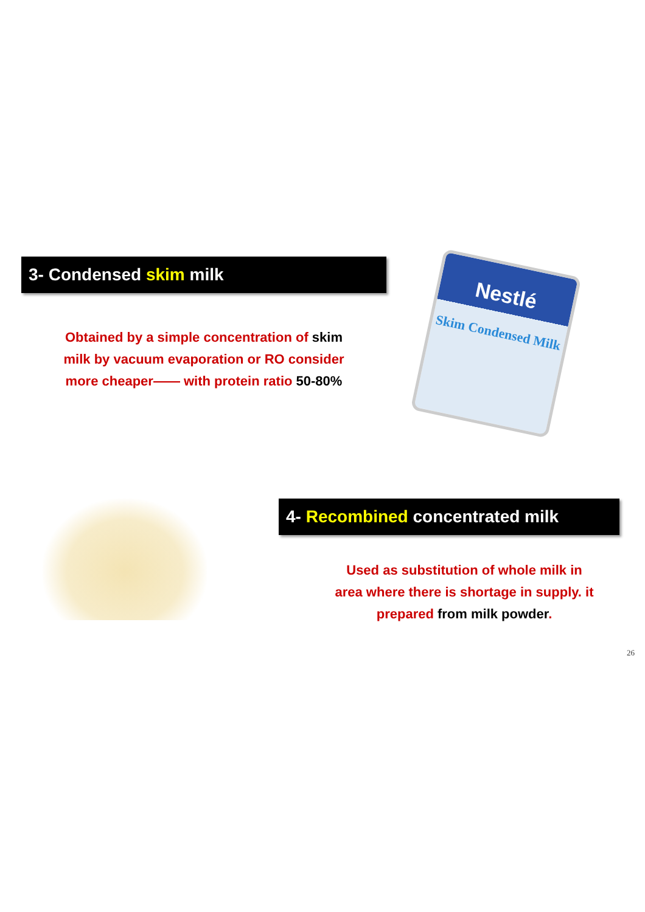3- Condensed skim milk
Obtained by a simple concentration of skim
milk by vacuum evaporation or RO consider
more cheaper—— with protein ratio 50-80%
Nestlé
Skim Condensed Milk
4- Recombined concentrated milk
Used as substitution of whole milk in
area where there is shortage in supply. it
prepared from milk powder.
26